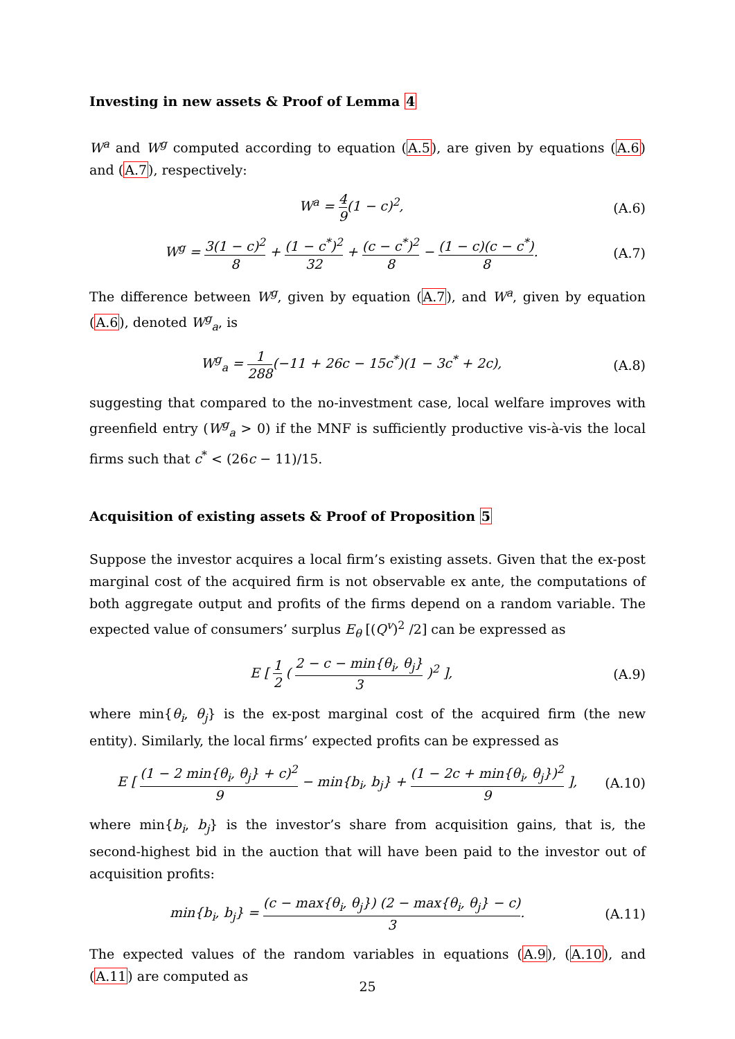Investing in new assets & Proof of Lemma 4
W<sup>a</sup> and W<sup>g</sup> computed according to equation (A.5), are given by equations (A.6) and (A.7), respectively:
W<sup>a</sup> = 4 9(1 − c)<sup>2</sup>, (A.6)
W<sup>g</sup> = 3(1 − c)<sup>2</sup> 8 + (1 − c<sup>*</sup>)<sup>2</sup> 32 + (c − c<sup>*</sup>)<sup>2</sup> 8 − (1 − c)(c − c<sup>*</sup>) 8.
(A.7)
The difference between W<sup>g</sup>, given by equation (A.7), and W<sup>a</sup>, given by equation (A.6), denoted W<sup>g</sup><sub>a</sub>, is
W<sup>g</sup><sub>a</sub> = 1 288(−11 + 26c − 15c<sup>*</sup>)(1 − 3c<sup>*</sup> + 2c),
(A.8)
suggesting that compared to the no-investment case, local welfare improves with greenfield entry (W<sup>g</sup><sub>a</sub> > 0) if the MNF is sufficiently productive vis-à-vis the local firms such that c<sup>*</sup> < (26c − 11)/15.
Acquisition of existing assets & Proof of Proposition 5
Suppose the investor acquires a local firm’s existing assets. Given that the ex-post marginal cost of the acquired firm is not observable ex ante, the computations of both aggregate output and profits of the firms depend on a random variable. The expected value of consumers’ surplus E<sub>θ</sub> [(Q<sup>v</sup>)<sup>2</sup> /2] can be expressed as
E [ 1 2 ( 2 − c − min{θ<sub>i</sub>, θ<sub>j</sub>} 3 )<sup>2</sup> ],
(A.9)
where min{θ<sub>i</sub>, θ<sub>j</sub>} is the ex-post marginal cost of the acquired firm (the new entity). Similarly, the local firms’ expected profits can be expressed as
E [ (1 − 2 min{θ<sub>i</sub>, θ<sub>j</sub>} + c)<sup>2</sup> 9 − min{b<sub>i</sub>, b<sub>j</sub>} + (1 − 2c + min{θ<sub>i</sub>, θ<sub>j</sub>})<sup>2</sup> 9 ],
(A.10)
where min{b<sub>i</sub>, b<sub>j</sub>} is the investor’s share from acquisition gains, that is, the second-highest bid in the auction that will have been paid to the investor out of acquisition profits:
min{b<sub>i</sub>, b<sub>j</sub>} = (c − max{θ<sub>i</sub>, θ<sub>j</sub>}) (2 − max{θ<sub>i</sub>, θ<sub>j</sub>} − c) 3.
(A.11)
The expected values of the random variables in equations (A.9), (A.10), and (A.11) are computed as
25